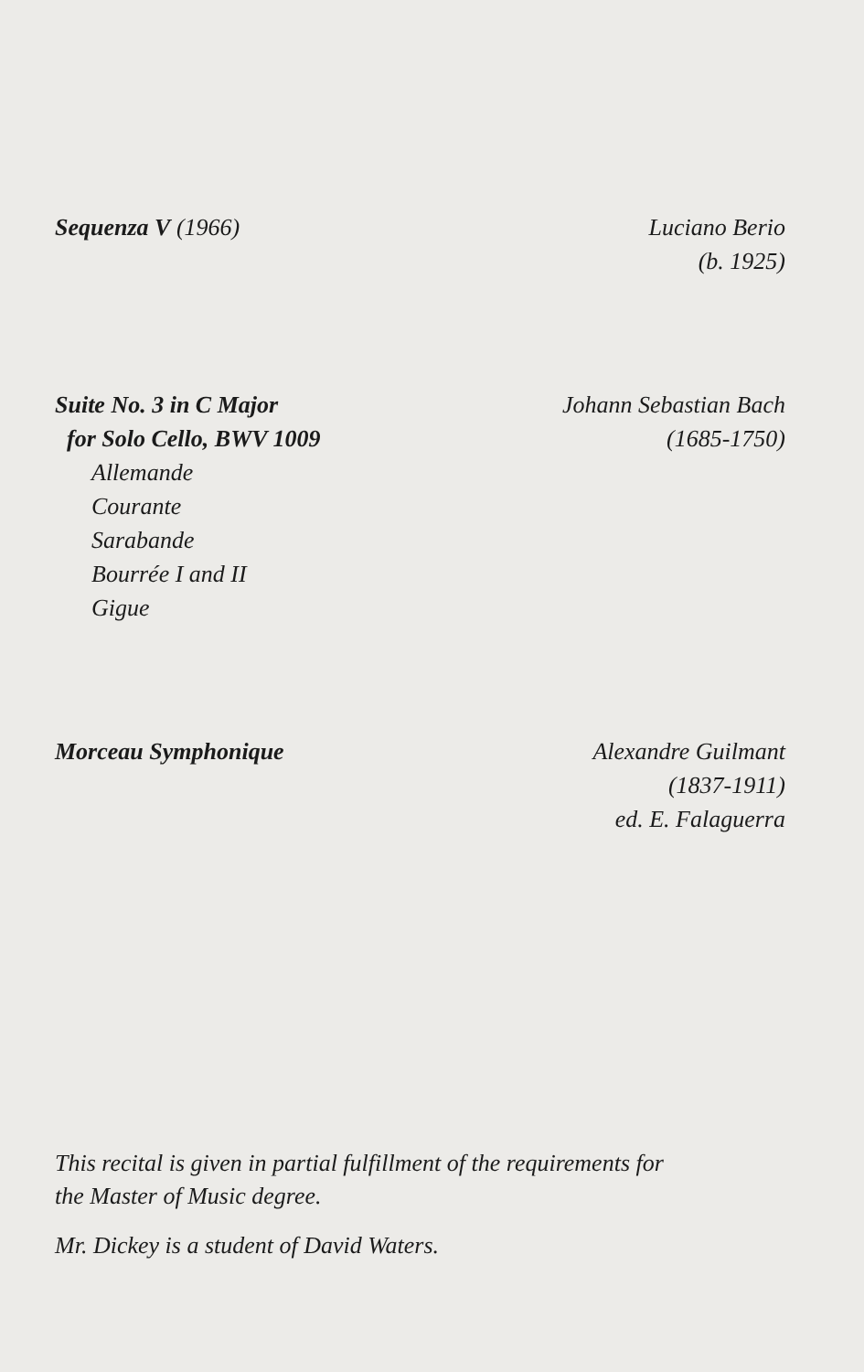Sequenza V (1966) Luciano Berio
(b. 1925)
Suite No. 3 in C Major
for Solo Cello, BWV 1009
Allemande
Courante
Sarabande
Bourrée I and II
Gigue
Johann Sebastian Bach
(1685-1750)
Morceau Symphonique Alexandre Guilmant
(1837-1911)
ed. E. Falaguerra
This recital is given in partial fulfillment of the requirements for
the Master of Music degree.
Mr. Dickey is a student of David Waters.